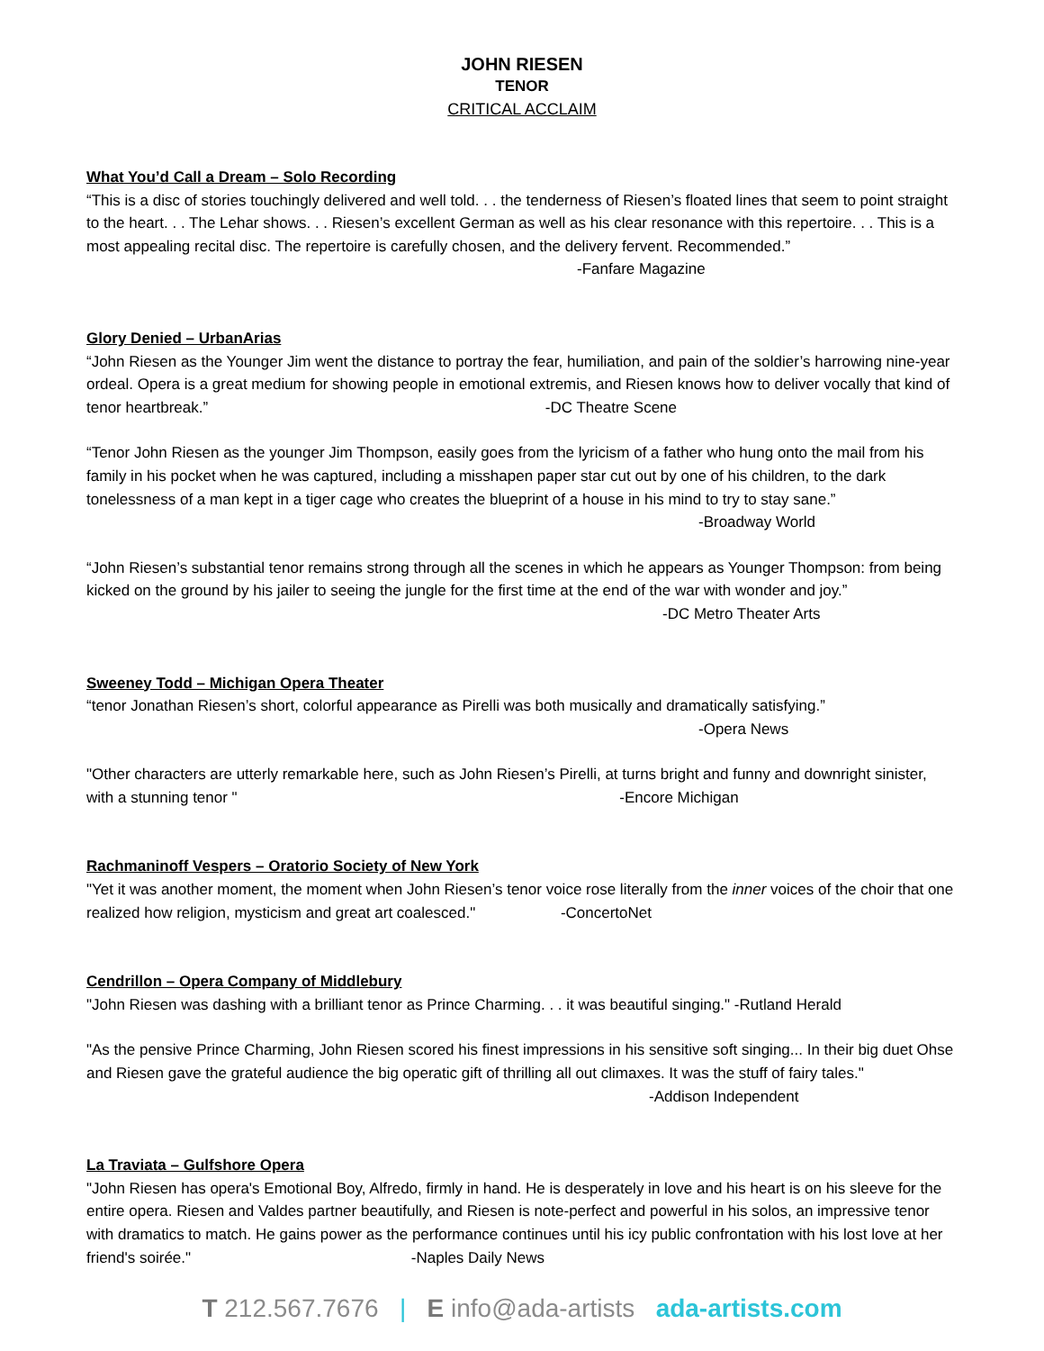JOHN RIESEN
TENOR
CRITICAL ACCLAIM
What You’d Call a Dream – Solo Recording
“This is a disc of stories touchingly delivered and well told. . . the tenderness of Riesen’s floated lines that seem to point straight to the heart. . . The Lehar shows. . . Riesen’s excellent German as well as his clear resonance with this repertoire. . . This is a most appealing recital disc. The repertoire is carefully chosen, and the delivery fervent. Recommended.” -Fanfare Magazine
Glory Denied – UrbanArias
“John Riesen as the Younger Jim went the distance to portray the fear, humiliation, and pain of the soldier’s harrowing nine-year ordeal. Opera is a great medium for showing people in emotional extremis, and Riesen knows how to deliver vocally that kind of tenor heartbreak.” -DC Theatre Scene
“Tenor John Riesen as the younger Jim Thompson, easily goes from the lyricism of a father who hung onto the mail from his family in his pocket when he was captured, including a misshapen paper star cut out by one of his children, to the dark tonelessness of a man kept in a tiger cage who creates the blueprint of a house in his mind to try to stay sane.”
-Broadway World
“John Riesen’s substantial tenor remains strong through all the scenes in which he appears as Younger Thompson: from being kicked on the ground by his jailer to seeing the jungle for the first time at the end of the war with wonder and joy.” -DC Metro Theater Arts
Sweeney Todd – Michigan Opera Theater
“tenor Jonathan Riesen’s short, colorful appearance as Pirelli was both musically and dramatically satisfying.”
-Opera News
"Other characters are utterly remarkable here, such as John Riesen’s Pirelli, at turns bright and funny and downright sinister, with a stunning tenor " -Encore Michigan
Rachmaninoff Vespers – Oratorio Society of New York
"Yet it was another moment, the moment when John Riesen’s tenor voice rose literally from the inner voices of the choir that one realized how religion, mysticism and great art coalesced." -ConcertoNet
Cendrillon – Opera Company of Middlebury
"John Riesen was dashing with a brilliant tenor as Prince Charming. . . it was beautiful singing." -Rutland Herald
"As the pensive Prince Charming, John Riesen scored his finest impressions in his sensitive soft singing... In their big duet Ohse and Riesen gave the grateful audience the big operatic gift of thrilling all out climaxes. It was the stuff of fairy tales." -Addison Independent
La Traviata – Gulfshore Opera
"John Riesen has opera's Emotional Boy, Alfredo, firmly in hand. He is desperately in love and his heart is on his sleeve for the entire opera. Riesen and Valdes partner beautifully, and Riesen is note-perfect and powerful in his solos, an impressive tenor with dramatics to match. He gains power as the performance continues until his icy public confrontation with his lost love at her friend's soirée." -Naples Daily News
T 212.567.7676 | E info@ada-artists ada-artists.com